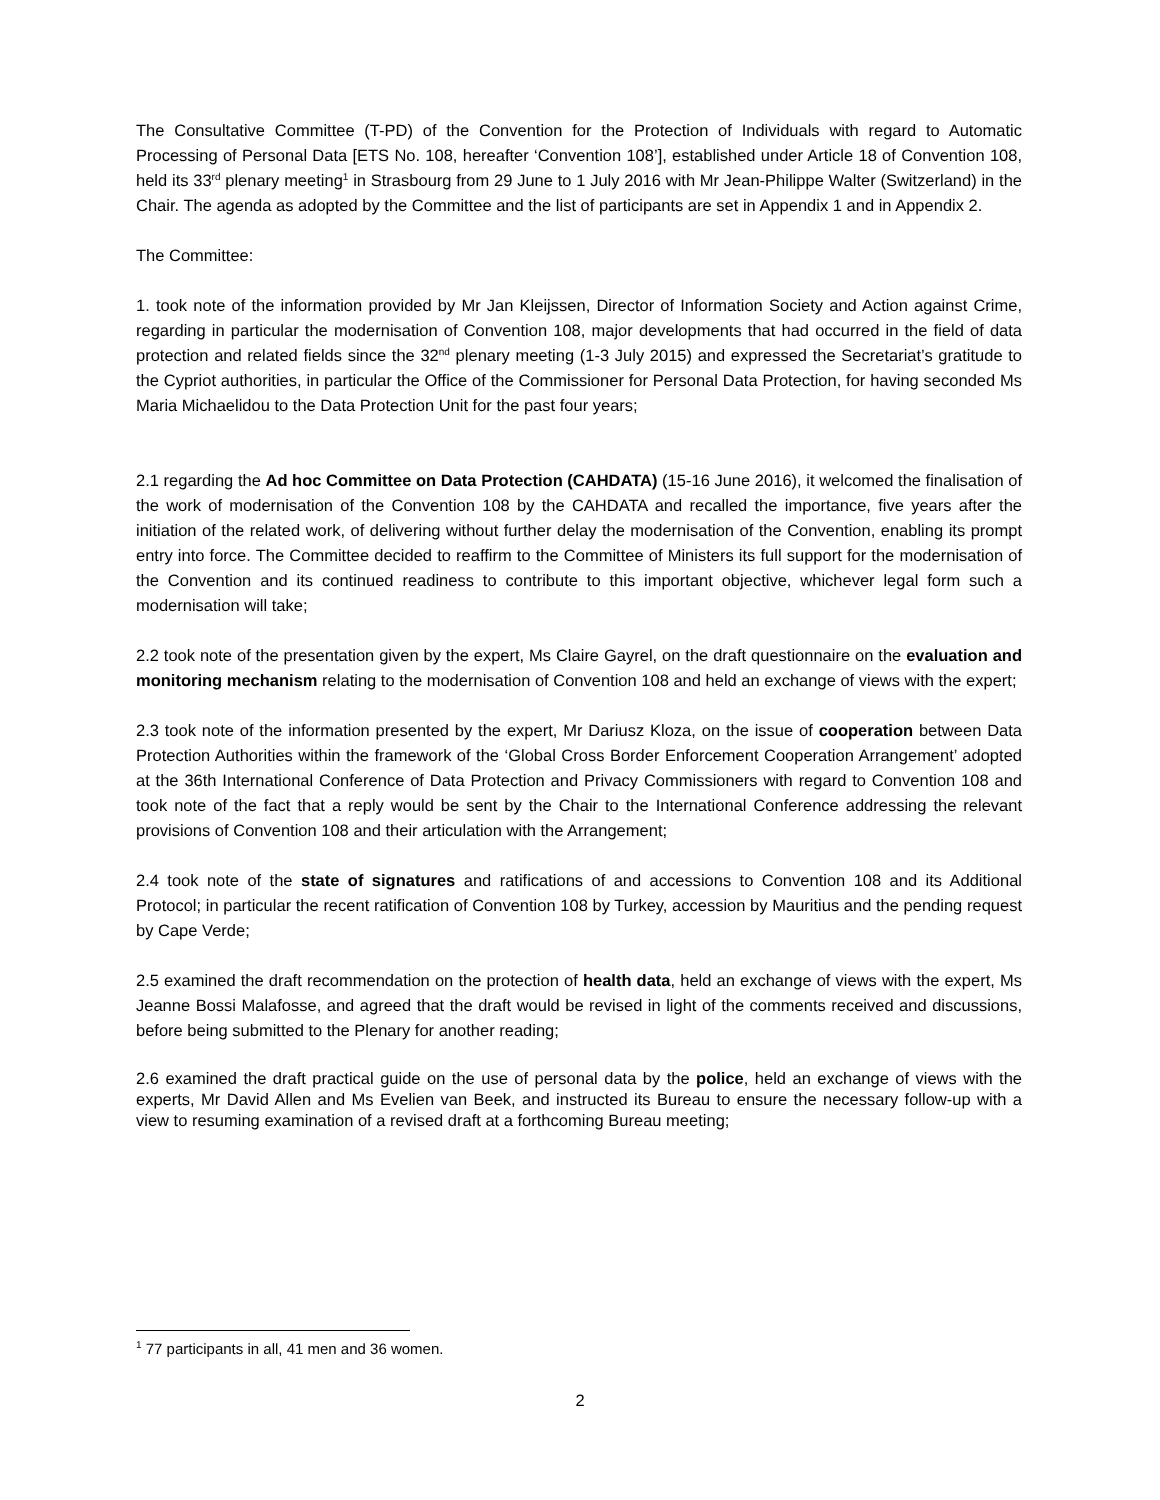The Consultative Committee (T-PD) of the Convention for the Protection of Individuals with regard to Automatic Processing of Personal Data [ETS No. 108, hereafter ‘Convention 108’], established under Article 18 of Convention 108, held its 33<sup>rd</sup> plenary meeting<sup>1</sup> in Strasbourg from 29 June to 1 July 2016 with Mr Jean-Philippe Walter (Switzerland) in the Chair. The agenda as adopted by the Committee and the list of participants are set in Appendix 1 and in Appendix 2.
The Committee:
1. took note of the information provided by Mr Jan Kleijssen, Director of Information Society and Action against Crime, regarding in particular the modernisation of Convention 108, major developments that had occurred in the field of data protection and related fields since the 32<sup>nd</sup> plenary meeting (1-3 July 2015) and expressed the Secretariat’s gratitude to the Cypriot authorities, in particular the Office of the Commissioner for Personal Data Protection, for having seconded Ms Maria Michaelidou to the Data Protection Unit for the past four years;
2.1 regarding the Ad hoc Committee on Data Protection (CAHDATA) (15-16 June 2016), it welcomed the finalisation of the work of modernisation of the Convention 108 by the CAHDATA and recalled the importance, five years after the initiation of the related work, of delivering without further delay the modernisation of the Convention, enabling its prompt entry into force. The Committee decided to reaffirm to the Committee of Ministers its full support for the modernisation of the Convention and its continued readiness to contribute to this important objective, whichever legal form such a modernisation will take;
2.2 took note of the presentation given by the expert, Ms Claire Gayrel, on the draft questionnaire on the evaluation and monitoring mechanism relating to the modernisation of Convention 108 and held an exchange of views with the expert;
2.3 took note of the information presented by the expert, Mr Dariusz Kloza, on the issue of cooperation between Data Protection Authorities within the framework of the ‘Global Cross Border Enforcement Cooperation Arrangement’ adopted at the 36th International Conference of Data Protection and Privacy Commissioners with regard to Convention 108 and took note of the fact that a reply would be sent by the Chair to the International Conference addressing the relevant provisions of Convention 108 and their articulation with the Arrangement;
2.4 took note of the state of signatures and ratifications of and accessions to Convention 108 and its Additional Protocol; in particular the recent ratification of Convention 108 by Turkey, accession by Mauritius and the pending request by Cape Verde;
2.5 examined the draft recommendation on the protection of health data, held an exchange of views with the expert, Ms Jeanne Bossi Malafosse, and agreed that the draft would be revised in light of the comments received and discussions, before being submitted to the Plenary for another reading;
2.6 examined the draft practical guide on the use of personal data by the police, held an exchange of views with the experts, Mr David Allen and Ms Evelien van Beek, and instructed its Bureau to ensure the necessary follow-up with a view to resuming examination of a revised draft at a forthcoming Bureau meeting;
<sup>1</sup> 77 participants in all, 41 men and 36 women.
2